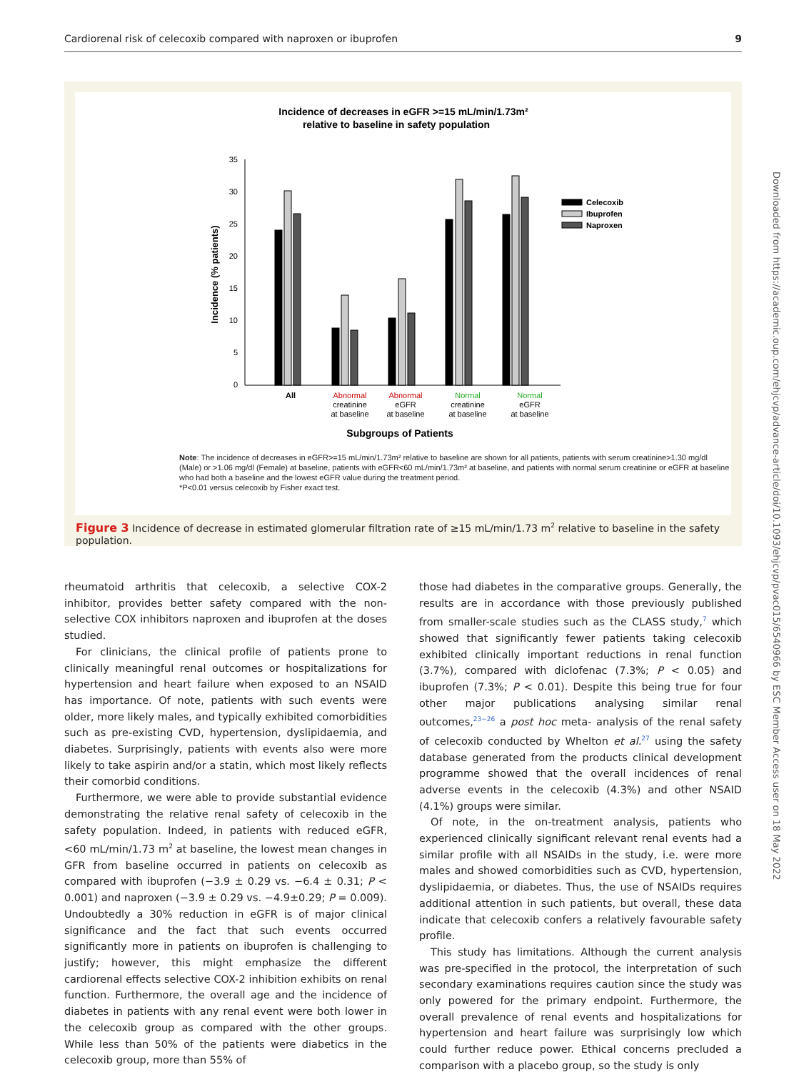Cardiorenal risk of celecoxib compared with naproxen or ibuprofen 9
Incidence of decreases in eGFR >=15 mL/min/1.73m²
relative to baseline in safety population
35
30
25
20
15
10
5
0
Incidence (% patients)
Celecoxib
Ibuprofen
Naproxen
All
Abnormal
creatinine
at baseline
Abnormal
eGFR
at baseline
Normal
creatinine
at baseline
Normal
eGFR
at baseline
Subgroups of Patients
Note: The incidence of decreases in eGFR>=15 mL/min/1.73m² relative to baseline are shown for all patients, patients with serum creatinine>1.30 mg/dl (Male) or >1.06 mg/dl (Female) at baseline, patients with eGFR<60 mL/min/1.73m² at baseline, and patients with normal serum creatinine or eGFR at baseline who had both a baseline and the lowest eGFR value during the treatment period.
*P<0.01 versus celecoxib by Fisher exact test.
Figure 3 Incidence of decrease in estimated glomerular filtration rate of ≥15 mL/min/1.73 m<sup>2</sup> relative to baseline in the safety population.
rheumatoid arthritis that celecoxib, a selective COX-2 inhibitor, provides better safety compared with the non-selective COX inhibitors naproxen and ibuprofen at the doses studied.
For clinicians, the clinical profile of patients prone to clinically meaningful renal outcomes or hospitalizations for hypertension and heart failure when exposed to an NSAID has importance. Of note, patients with such events were older, more likely males, and typically exhibited comorbidities such as pre-existing CVD, hypertension, dyslipidaemia, and diabetes. Surprisingly, patients with events also were more likely to take aspirin and/or a statin, which most likely reflects their comorbid conditions.
Furthermore, we were able to provide substantial evidence demonstrating the relative renal safety of celecoxib in the safety population. Indeed, in patients with reduced eGFR, <60 mL/min/1.73 m<sup>2</sup> at baseline, the lowest mean changes in GFR from baseline occurred in patients on celecoxib as compared with ibuprofen (−3.9 ± 0.29 vs. −6.4 ± 0.31; P < 0.001) and naproxen (−3.9 ± 0.29 vs. −4.9±0.29; P = 0.009). Undoubtedly a 30% reduction in eGFR is of major clinical significance and the fact that such events occurred significantly more in patients on ibuprofen is challenging to justify; however, this might emphasize the different cardiorenal effects selective COX-2 inhibition exhibits on renal function. Furthermore, the overall age and the incidence of diabetes in patients with any renal event were both lower in the celecoxib group as compared with the other groups. While less than 50% of the patients were diabetics in the celecoxib group, more than 55% of
those had diabetes in the comparative groups. Generally, the results are in accordance with those previously published from smaller-scale studies such as the CLASS study,<sup>7</sup> which showed that significantly fewer patients taking celecoxib exhibited clinically important reductions in renal function (3.7%), compared with diclofenac (7.3%; P < 0.05) and ibuprofen (7.3%; P < 0.01). Despite this being true for four other major publications analysing similar renal outcomes,<sup>23−26</sup> a post hoc meta- analysis of the renal safety of celecoxib conducted by Whelton et al.<sup>27</sup> using the safety database generated from the products clinical development programme showed that the overall incidences of renal adverse events in the celecoxib (4.3%) and other NSAID (4.1%) groups were similar.
Of note, in the on-treatment analysis, patients who experienced clinically significant relevant renal events had a similar profile with all NSAIDs in the study, i.e. were more males and showed comorbidities such as CVD, hypertension, dyslipidaemia, or diabetes. Thus, the use of NSAIDs requires additional attention in such patients, but overall, these data indicate that celecoxib confers a relatively favourable safety profile.
This study has limitations. Although the current analysis was pre-specified in the protocol, the interpretation of such secondary examinations requires caution since the study was only powered for the primary endpoint. Furthermore, the overall prevalence of renal events and hospitalizations for hypertension and heart failure was surprisingly low which could further reduce power. Ethical concerns precluded a comparison with a placebo group, so the study is only
Downloaded from https://academic.oup.com/ehjcvp/advance-article/doi/10.1093/ehjcvp/pvac015/6540966 by ESC Member Access user on 18 May 2022